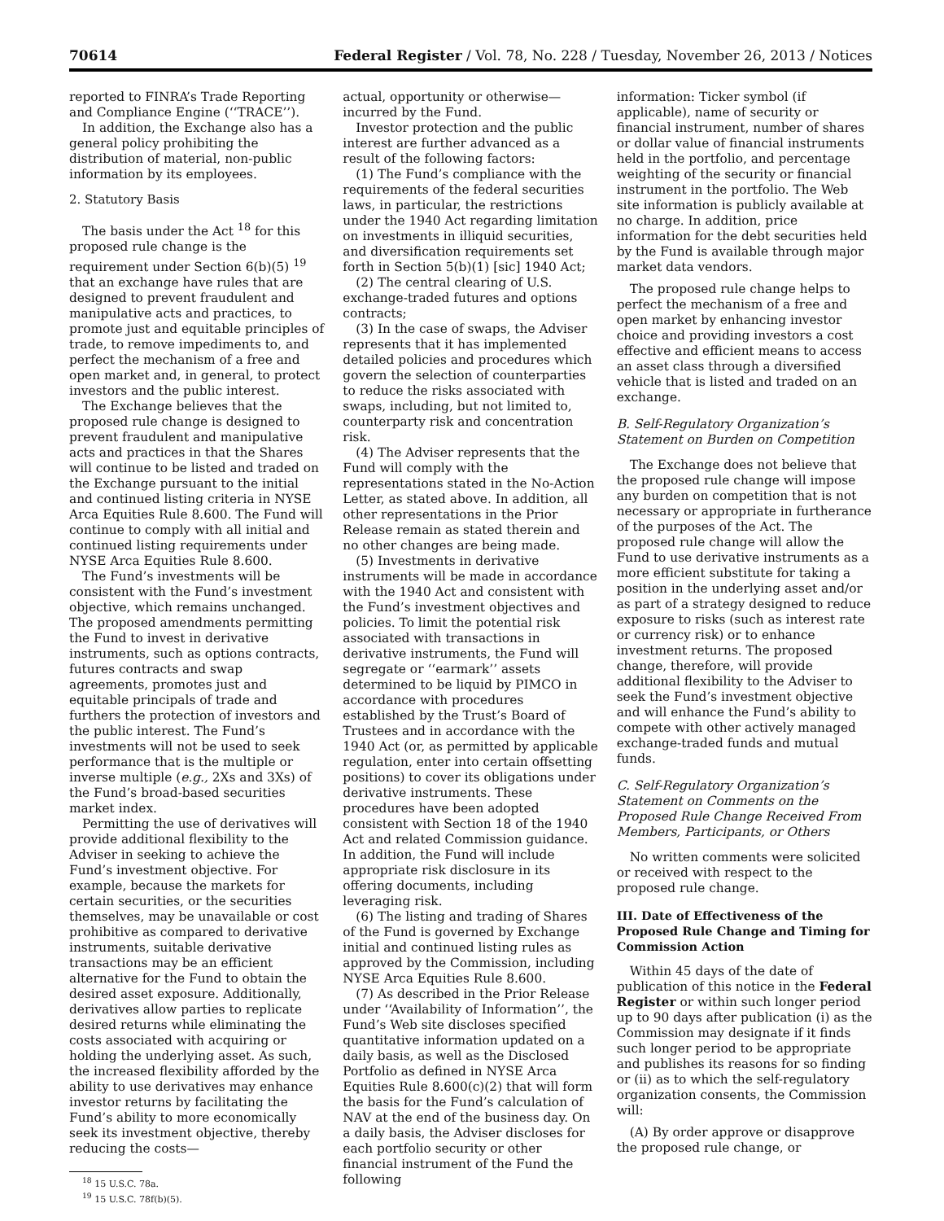70614 Federal Register / Vol. 78, No. 228 / Tuesday, November 26, 2013 / Notices
reported to FINRA’s Trade Reporting and Compliance Engine (‘‘TRACE’’).
In addition, the Exchange also has a general policy prohibiting the distribution of material, non-public information by its employees.
2. Statutory Basis
The basis under the Act <sup>18</sup> for this proposed rule change is the requirement under Section 6(b)(5) <sup>19</sup> that an exchange have rules that are designed to prevent fraudulent and manipulative acts and practices, to promote just and equitable principles of trade, to remove impediments to, and perfect the mechanism of a free and open market and, in general, to protect investors and the public interest.
The Exchange believes that the proposed rule change is designed to prevent fraudulent and manipulative acts and practices in that the Shares will continue to be listed and traded on the Exchange pursuant to the initial and continued listing criteria in NYSE Arca Equities Rule 8.600. The Fund will continue to comply with all initial and continued listing requirements under NYSE Arca Equities Rule 8.600.
The Fund’s investments will be consistent with the Fund’s investment objective, which remains unchanged. The proposed amendments permitting the Fund to invest in derivative instruments, such as options contracts, futures contracts and swap agreements, promotes just and equitable principals of trade and furthers the protection of investors and the public interest. The Fund’s investments will not be used to seek performance that is the multiple or inverse multiple (e.g., 2Xs and 3Xs) of the Fund’s broad-based securities market index.
Permitting the use of derivatives will provide additional flexibility to the Adviser in seeking to achieve the Fund’s investment objective. For example, because the markets for certain securities, or the securities themselves, may be unavailable or cost prohibitive as compared to derivative instruments, suitable derivative transactions may be an efficient alternative for the Fund to obtain the desired asset exposure. Additionally, derivatives allow parties to replicate desired returns while eliminating the costs associated with acquiring or holding the underlying asset. As such, the increased flexibility afforded by the ability to use derivatives may enhance investor returns by facilitating the Fund’s ability to more economically seek its investment objective, thereby reducing the costs—
<sup>18</sup> 15 U.S.C. 78a.
<sup>19</sup> 15 U.S.C. 78f(b)(5).
actual, opportunity or otherwise—incurred by the Fund.
Investor protection and the public interest are further advanced as a result of the following factors:
(1) The Fund’s compliance with the requirements of the federal securities laws, in particular, the restrictions under the 1940 Act regarding limitation on investments in illiquid securities, and diversification requirements set forth in Section 5(b)(1) [sic] 1940 Act;
(2) The central clearing of U.S. exchange-traded futures and options contracts;
(3) In the case of swaps, the Adviser represents that it has implemented detailed policies and procedures which govern the selection of counterparties to reduce the risks associated with swaps, including, but not limited to, counterparty risk and concentration risk.
(4) The Adviser represents that the Fund will comply with the representations stated in the No-Action Letter, as stated above. In addition, all other representations in the Prior Release remain as stated therein and no other changes are being made.
(5) Investments in derivative instruments will be made in accordance with the 1940 Act and consistent with the Fund’s investment objectives and policies. To limit the potential risk associated with transactions in derivative instruments, the Fund will segregate or ‘‘earmark’’ assets determined to be liquid by PIMCO in accordance with procedures established by the Trust’s Board of Trustees and in accordance with the 1940 Act (or, as permitted by applicable regulation, enter into certain offsetting positions) to cover its obligations under derivative instruments. These procedures have been adopted consistent with Section 18 of the 1940 Act and related Commission guidance. In addition, the Fund will include appropriate risk disclosure in its offering documents, including leveraging risk.
(6) The listing and trading of Shares of the Fund is governed by Exchange initial and continued listing rules as approved by the Commission, including NYSE Arca Equities Rule 8.600.
(7) As described in the Prior Release under ‘‘Availability of Information’’, the Fund’s Web site discloses specified quantitative information updated on a daily basis, as well as the Disclosed Portfolio as defined in NYSE Arca Equities Rule 8.600(c)(2) that will form the basis for the Fund’s calculation of NAV at the end of the business day. On a daily basis, the Adviser discloses for each portfolio security or other financial instrument of the Fund the following
information: Ticker symbol (if applicable), name of security or financial instrument, number of shares or dollar value of financial instruments held in the portfolio, and percentage weighting of the security or financial instrument in the portfolio. The Web site information is publicly available at no charge. In addition, price information for the debt securities held by the Fund is available through major market data vendors.
The proposed rule change helps to perfect the mechanism of a free and open market by enhancing investor choice and providing investors a cost effective and efficient means to access an asset class through a diversified vehicle that is listed and traded on an exchange.
B. Self-Regulatory Organization’s Statement on Burden on Competition
The Exchange does not believe that the proposed rule change will impose any burden on competition that is not necessary or appropriate in furtherance of the purposes of the Act. The proposed rule change will allow the Fund to use derivative instruments as a more efficient substitute for taking a position in the underlying asset and/or as part of a strategy designed to reduce exposure to risks (such as interest rate or currency risk) or to enhance investment returns. The proposed change, therefore, will provide additional flexibility to the Adviser to seek the Fund’s investment objective and will enhance the Fund’s ability to compete with other actively managed exchange-traded funds and mutual funds.
C. Self-Regulatory Organization’s Statement on Comments on the Proposed Rule Change Received From Members, Participants, or Others
No written comments were solicited or received with respect to the proposed rule change.
III. Date of Effectiveness of the Proposed Rule Change and Timing for Commission Action
Within 45 days of the date of publication of this notice in the Federal Register or within such longer period up to 90 days after publication (i) as the Commission may designate if it finds such longer period to be appropriate and publishes its reasons for so finding or (ii) as to which the self-regulatory organization consents, the Commission will:
(A) By order approve or disapprove the proposed rule change, or